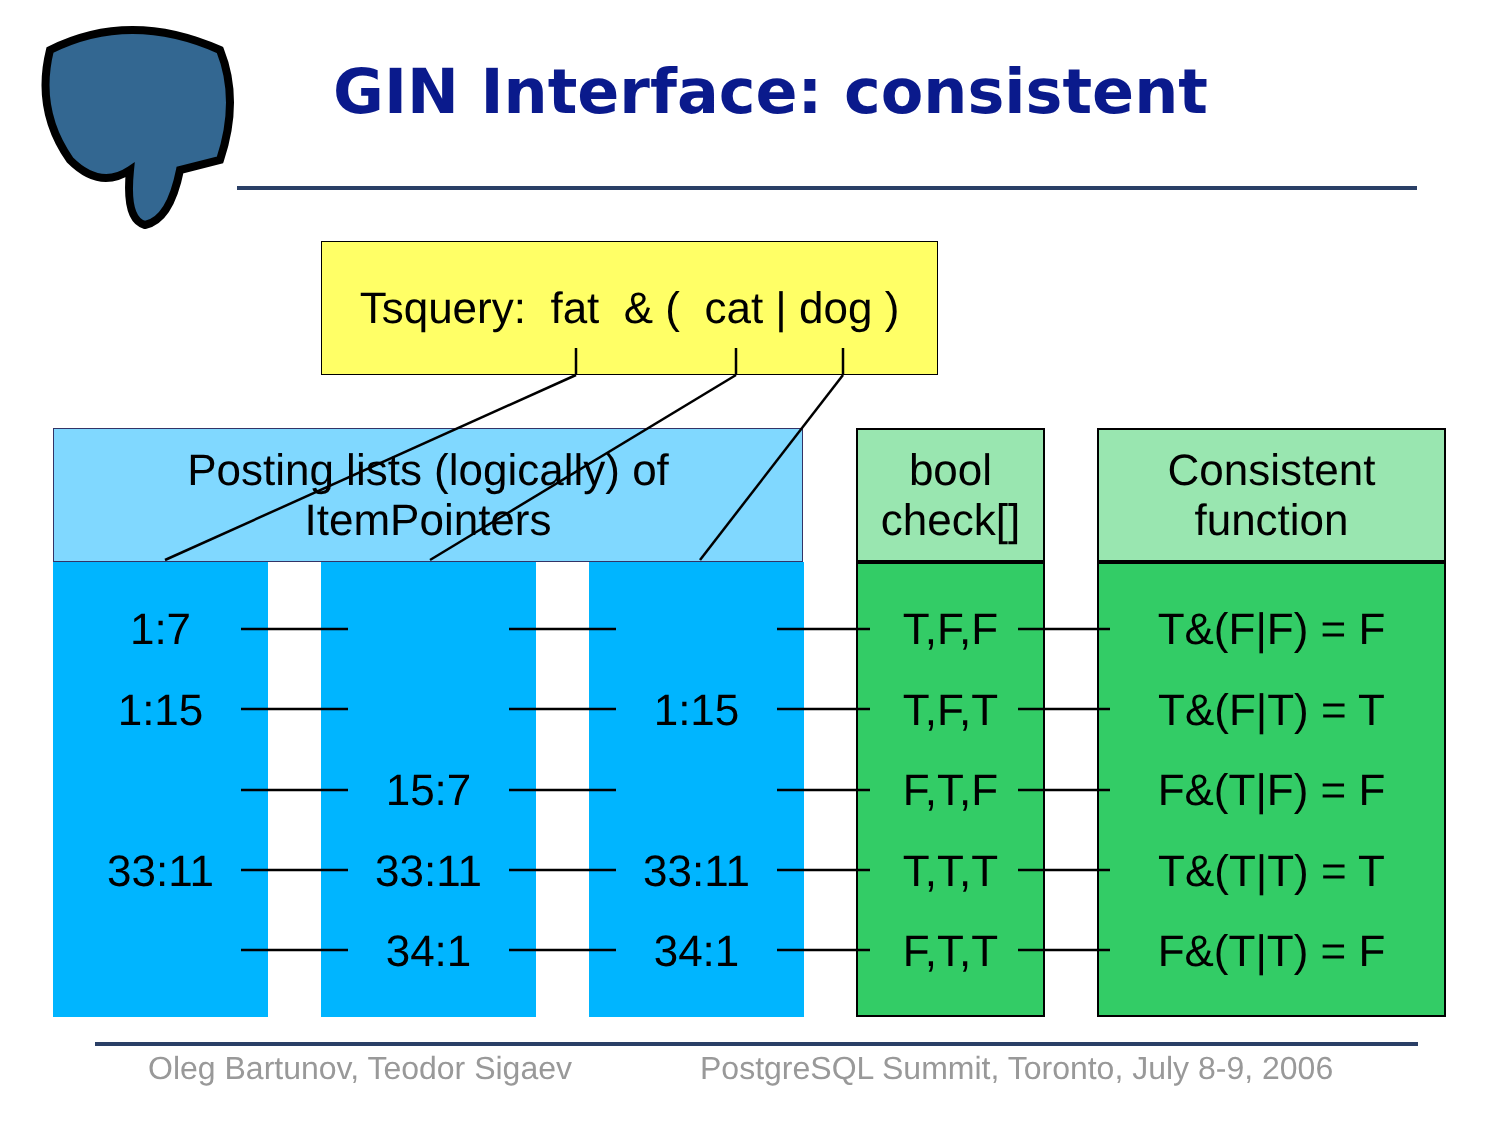GIN Interface: consistent
Tsquery: fat & ( cat | dog )
Posting lists (logically) of
ItemPointers
bool
check[]
Consistent
function
1:7
1:15
33:11
15:7
33:11
34:1
1:15
33:11
34:1
T,F,F
T,F,T
F,T,F
T,T,T
F,T,T
T&(F|F) = F
T&(F|T) = T
F&(T|F) = F
T&(T|T) = T
F&(T|T) = F
Oleg Bartunov, Teodor Sigaev
PostgreSQL Summit, Toronto, July 8-9, 2006